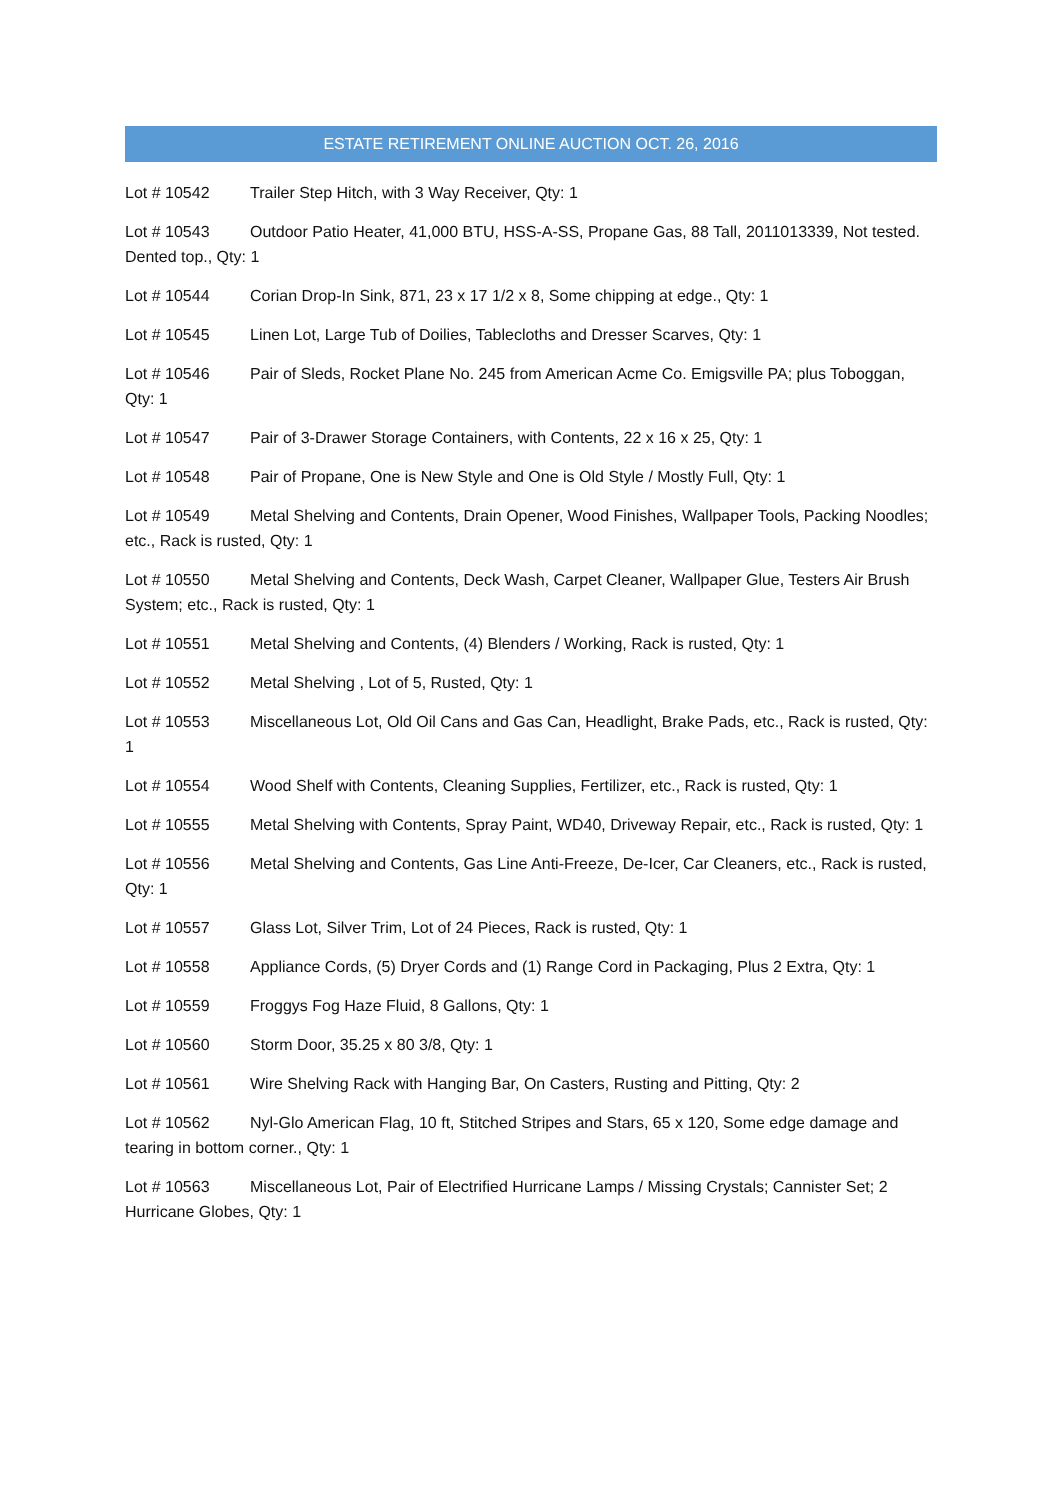ESTATE RETIREMENT ONLINE AUCTION OCT. 26, 2016
Lot # 10542 Trailer Step Hitch, with 3 Way Receiver, Qty: 1
Lot # 10543 Outdoor Patio Heater, 41,000 BTU, HSS-A-SS, Propane Gas, 88 Tall, 2011013339, Not tested. Dented top., Qty: 1
Lot # 10544 Corian Drop-In Sink, 871, 23 x 17 1/2 x 8, Some chipping at edge., Qty: 1
Lot # 10545 Linen Lot, Large Tub of Doilies, Tablecloths and Dresser Scarves, Qty: 1
Lot # 10546 Pair of Sleds, Rocket Plane No. 245 from American Acme Co. Emigsville PA; plus Toboggan, Qty: 1
Lot # 10547 Pair of 3-Drawer Storage Containers, with Contents, 22 x 16 x 25, Qty: 1
Lot # 10548 Pair of Propane, One is New Style and One is Old Style / Mostly Full, Qty: 1
Lot # 10549 Metal Shelving and Contents, Drain Opener, Wood Finishes, Wallpaper Tools, Packing Noodles; etc., Rack is rusted, Qty: 1
Lot # 10550 Metal Shelving and Contents, Deck Wash, Carpet Cleaner, Wallpaper Glue, Testers Air Brush System; etc., Rack is rusted, Qty: 1
Lot # 10551 Metal Shelving and Contents, (4) Blenders / Working, Rack is rusted, Qty: 1
Lot # 10552 Metal Shelving , Lot of 5, Rusted, Qty: 1
Lot # 10553 Miscellaneous Lot, Old Oil Cans and Gas Can, Headlight, Brake Pads, etc., Rack is rusted, Qty: 1
Lot # 10554 Wood Shelf with Contents, Cleaning Supplies, Fertilizer, etc., Rack is rusted, Qty: 1
Lot # 10555 Metal Shelving with Contents, Spray Paint, WD40, Driveway Repair, etc., Rack is rusted, Qty: 1
Lot # 10556 Metal Shelving and Contents, Gas Line Anti-Freeze, De-Icer, Car Cleaners, etc., Rack is rusted, Qty: 1
Lot # 10557 Glass Lot, Silver Trim, Lot of 24 Pieces, Rack is rusted, Qty: 1
Lot # 10558 Appliance Cords, (5) Dryer Cords and (1) Range Cord in Packaging, Plus 2 Extra, Qty: 1
Lot # 10559 Froggys Fog Haze Fluid, 8 Gallons, Qty: 1
Lot # 10560 Storm Door, 35.25 x 80 3/8, Qty: 1
Lot # 10561 Wire Shelving Rack with Hanging Bar, On Casters, Rusting and Pitting, Qty: 2
Lot # 10562 Nyl-Glo American Flag, 10 ft, Stitched Stripes and Stars, 65 x 120, Some edge damage and tearing in bottom corner., Qty: 1
Lot # 10563 Miscellaneous Lot, Pair of Electrified Hurricane Lamps / Missing Crystals; Cannister Set; 2 Hurricane Globes, Qty: 1